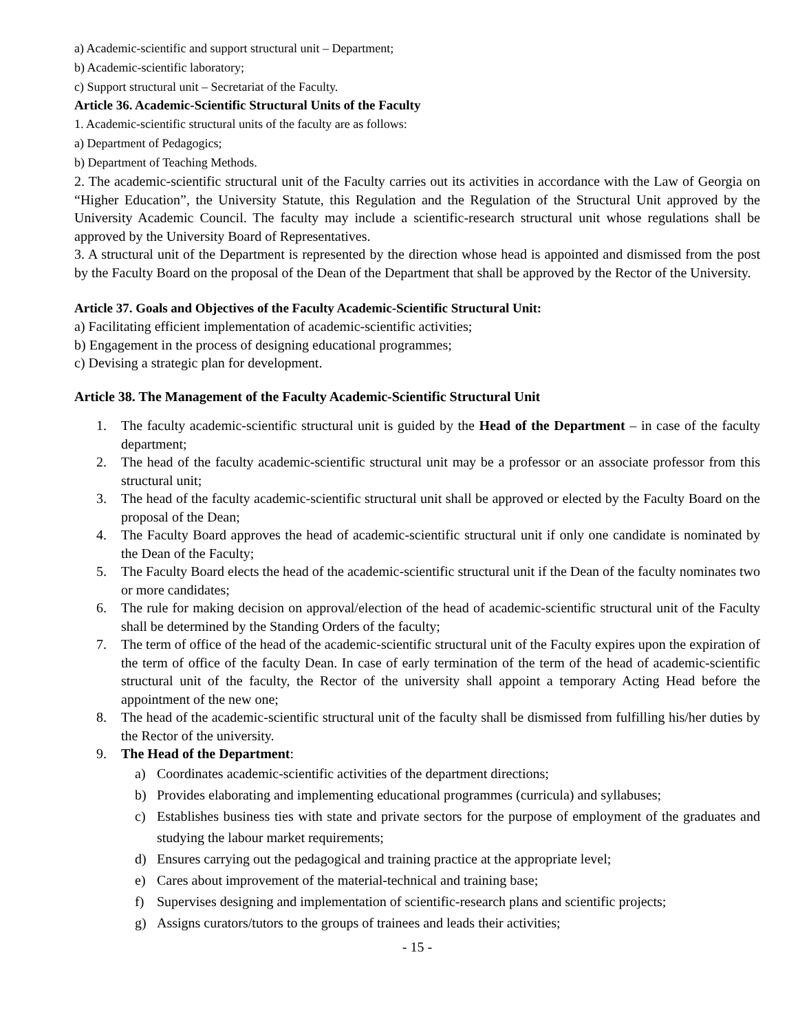a) Academic-scientific and support structural unit – Department;
b) Academic-scientific laboratory;
c) Support structural unit – Secretariat of the Faculty.
Article 36. Academic-Scientific Structural Units of the Faculty
1. Academic-scientific structural units of the faculty are as follows:
a) Department of Pedagogics;
b) Department of Teaching Methods.
2. The academic-scientific structural unit of the Faculty carries out its activities in accordance with the Law of Georgia on “Higher Education”, the University Statute, this Regulation and the Regulation of the Structural Unit approved by the University Academic Council. The faculty may include a scientific-research structural unit whose regulations shall be approved by the University Board of Representatives.
3. A structural unit of the Department is represented by the direction whose head is appointed and dismissed from the post by the Faculty Board on the proposal of the Dean of the Department that shall be approved by the Rector of the University.
Article 37. Goals and Objectives of the Faculty Academic-Scientific Structural Unit:
a) Facilitating efficient implementation of academic-scientific activities;
b) Engagement in the process of designing educational programmes;
c) Devising a strategic plan for development.
Article 38. The Management of the Faculty Academic-Scientific Structural Unit
1. The faculty academic-scientific structural unit is guided by the Head of the Department – in case of the faculty department;
2. The head of the faculty academic-scientific structural unit may be a professor or an associate professor from this structural unit;
3. The head of the faculty academic-scientific structural unit shall be approved or elected by the Faculty Board on the proposal of the Dean;
4. The Faculty Board approves the head of academic-scientific structural unit if only one candidate is nominated by the Dean of the Faculty;
5. The Faculty Board elects the head of the academic-scientific structural unit if the Dean of the faculty nominates two or more candidates;
6. The rule for making decision on approval/election of the head of academic-scientific structural unit of the Faculty shall be determined by the Standing Orders of the faculty;
7. The term of office of the head of the academic-scientific structural unit of the Faculty expires upon the expiration of the term of office of the faculty Dean. In case of early termination of the term of the head of academic-scientific structural unit of the faculty, the Rector of the university shall appoint a temporary Acting Head before the appointment of the new one;
8. The head of the academic-scientific structural unit of the faculty shall be dismissed from fulfilling his/her duties by the Rector of the university.
9. The Head of the Department:
a) Coordinates academic-scientific activities of the department directions;
b) Provides elaborating and implementing educational programmes (curricula) and syllabuses;
c) Establishes business ties with state and private sectors for the purpose of employment of the graduates and studying the labour market requirements;
d) Ensures carrying out the pedagogical and training practice at the appropriate level;
e) Cares about improvement of the material-technical and training base;
f) Supervises designing and implementation of scientific-research plans and scientific projects;
g) Assigns curators/tutors to the groups of trainees and leads their activities;
- 15 -